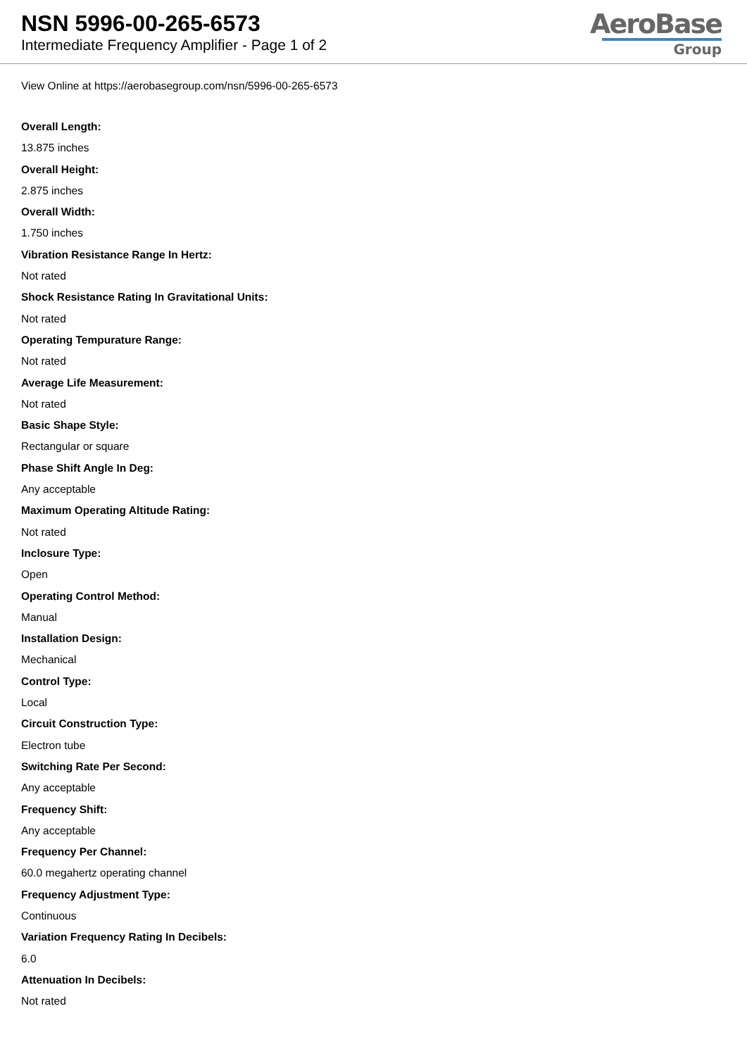NSN 5996-00-265-6573
Intermediate Frequency Amplifier - Page 1 of 2
AeroBase
Group
View Online at https://aerobasegroup.com/nsn/5996-00-265-6573
Overall Length:
13.875 inches
Overall Height:
2.875 inches
Overall Width:
1.750 inches
Vibration Resistance Range In Hertz:
Not rated
Shock Resistance Rating In Gravitational Units:
Not rated
Operating Tempurature Range:
Not rated
Average Life Measurement:
Not rated
Basic Shape Style:
Rectangular or square
Phase Shift Angle In Deg:
Any acceptable
Maximum Operating Altitude Rating:
Not rated
Inclosure Type:
Open
Operating Control Method:
Manual
Installation Design:
Mechanical
Control Type:
Local
Circuit Construction Type:
Electron tube
Switching Rate Per Second:
Any acceptable
Frequency Shift:
Any acceptable
Frequency Per Channel:
60.0 megahertz operating channel
Frequency Adjustment Type:
Continuous
Variation Frequency Rating In Decibels:
6.0
Attenuation In Decibels:
Not rated